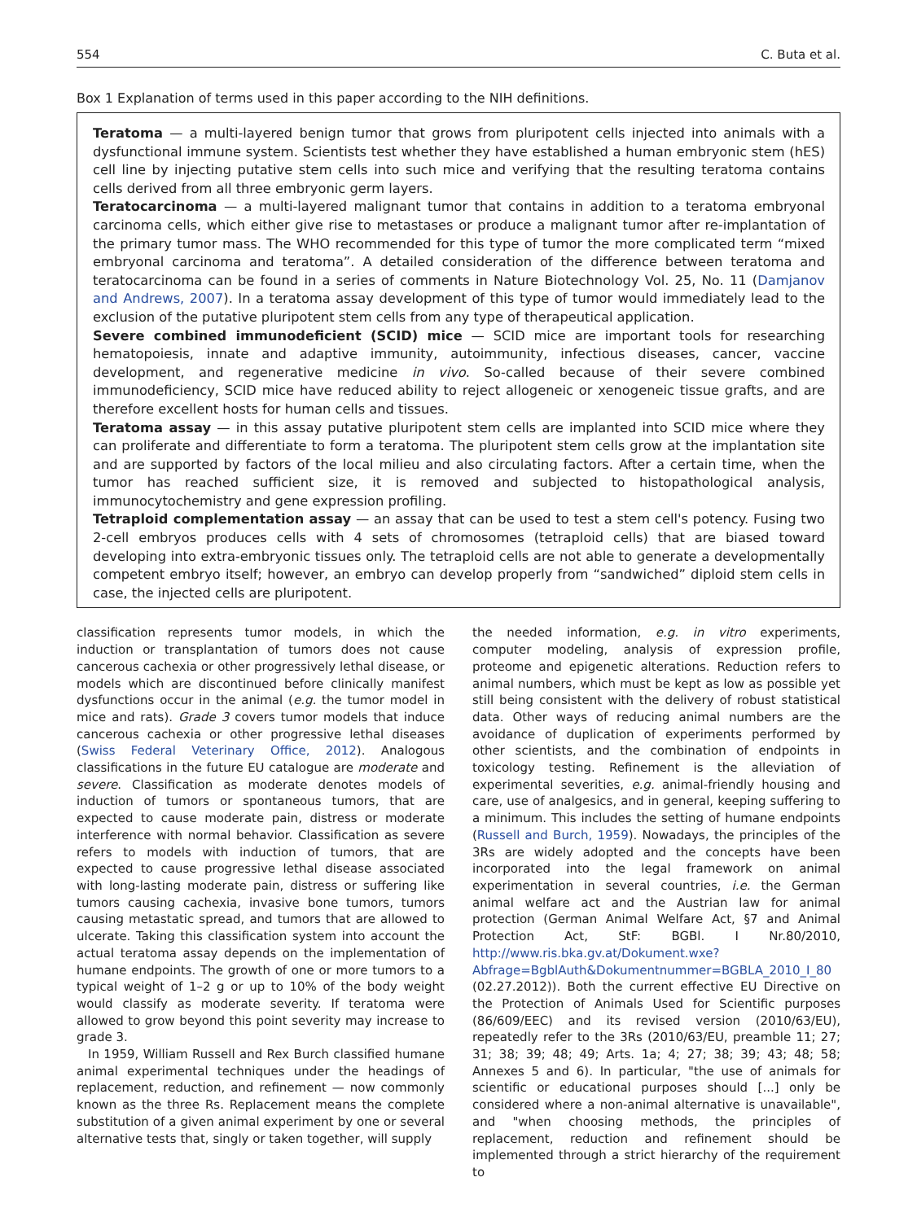554 C. Buta et al.
Box 1 Explanation of terms used in this paper according to the NIH definitions.
Teratoma — a multi-layered benign tumor that grows from pluripotent cells injected into animals with a dysfunctional immune system. Scientists test whether they have established a human embryonic stem (hES) cell line by injecting putative stem cells into such mice and verifying that the resulting teratoma contains cells derived from all three embryonic germ layers.
Teratocarcinoma — a multi-layered malignant tumor that contains in addition to a teratoma embryonal carcinoma cells, which either give rise to metastases or produce a malignant tumor after re-implantation of the primary tumor mass. The WHO recommended for this type of tumor the more complicated term “mixed embryonal carcinoma and teratoma”. A detailed consideration of the difference between teratoma and teratocarcinoma can be found in a series of comments in Nature Biotechnology Vol. 25, No. 11 (Damjanov and Andrews, 2007). In a teratoma assay development of this type of tumor would immediately lead to the exclusion of the putative pluripotent stem cells from any type of therapeutical application.
Severe combined immunodeficient (SCID) mice — SCID mice are important tools for researching hematopoiesis, innate and adaptive immunity, autoimmunity, infectious diseases, cancer, vaccine development, and regenerative medicine in vivo. So-called because of their severe combined immunodeficiency, SCID mice have reduced ability to reject allogeneic or xenogeneic tissue grafts, and are therefore excellent hosts for human cells and tissues.
Teratoma assay — in this assay putative pluripotent stem cells are implanted into SCID mice where they can proliferate and differentiate to form a teratoma. The pluripotent stem cells grow at the implantation site and are supported by factors of the local milieu and also circulating factors. After a certain time, when the tumor has reached sufficient size, it is removed and subjected to histopathological analysis, immunocytochemistry and gene expression profiling.
Tetraploid complementation assay — an assay that can be used to test a stem cell's potency. Fusing two 2-cell embryos produces cells with 4 sets of chromosomes (tetraploid cells) that are biased toward developing into extra-embryonic tissues only. The tetraploid cells are not able to generate a developmentally competent embryo itself; however, an embryo can develop properly from “sandwiched” diploid stem cells in case, the injected cells are pluripotent.
classification represents tumor models, in which the induction or transplantation of tumors does not cause cancerous cachexia or other progressively lethal disease, or models which are discontinued before clinically manifest dysfunctions occur in the animal (e.g. the tumor model in mice and rats). Grade 3 covers tumor models that induce cancerous cachexia or other progressive lethal diseases (Swiss Federal Veterinary Office, 2012). Analogous classifications in the future EU catalogue are moderate and severe. Classification as moderate denotes models of induction of tumors or spontaneous tumors, that are expected to cause moderate pain, distress or moderate interference with normal behavior. Classification as severe refers to models with induction of tumors, that are expected to cause progressive lethal disease associated with long-lasting moderate pain, distress or suffering like tumors causing cachexia, invasive bone tumors, tumors causing metastatic spread, and tumors that are allowed to ulcerate. Taking this classification system into account the actual teratoma assay depends on the implementation of humane endpoints. The growth of one or more tumors to a typical weight of 1–2 g or up to 10% of the body weight would classify as moderate severity. If teratoma were allowed to grow beyond this point severity may increase to grade 3.
In 1959, William Russell and Rex Burch classified humane animal experimental techniques under the headings of replacement, reduction, and refinement — now commonly known as the three Rs. Replacement means the complete substitution of a given animal experiment by one or several alternative tests that, singly or taken together, will supply
the needed information, e.g. in vitro experiments, computer modeling, analysis of expression profile, proteome and epigenetic alterations. Reduction refers to animal numbers, which must be kept as low as possible yet still being consistent with the delivery of robust statistical data. Other ways of reducing animal numbers are the avoidance of duplication of experiments performed by other scientists, and the combination of endpoints in toxicology testing. Refinement is the alleviation of experimental severities, e.g. animal-friendly housing and care, use of analgesics, and in general, keeping suffering to a minimum. This includes the setting of humane endpoints (Russell and Burch, 1959). Nowadays, the principles of the 3Rs are widely adopted and the concepts have been incorporated into the legal framework on animal experimentation in several countries, i.e. the German animal welfare act and the Austrian law for animal protection (German Animal Welfare Act, §7 and Animal Protection Act, StF: BGBl. I Nr.80/2010, http://www.ris.bka.gv.at/Dokument.wxe?Abfrage=BgblAuth&Dokumentnummer=BGBLA_2010_I_80 (02.27.2012)). Both the current effective EU Directive on the Protection of Animals Used for Scientific purposes (86/609/EEC) and its revised version (2010/63/EU), repeatedly refer to the 3Rs (2010/63/EU, preamble 11; 27; 31; 38; 39; 48; 49; Arts. 1a; 4; 27; 38; 39; 43; 48; 58; Annexes 5 and 6). In particular, "the use of animals for scientific or educational purposes should [...] only be considered where a non-animal alternative is unavailable", and "when choosing methods, the principles of replacement, reduction and refinement should be implemented through a strict hierarchy of the requirement to